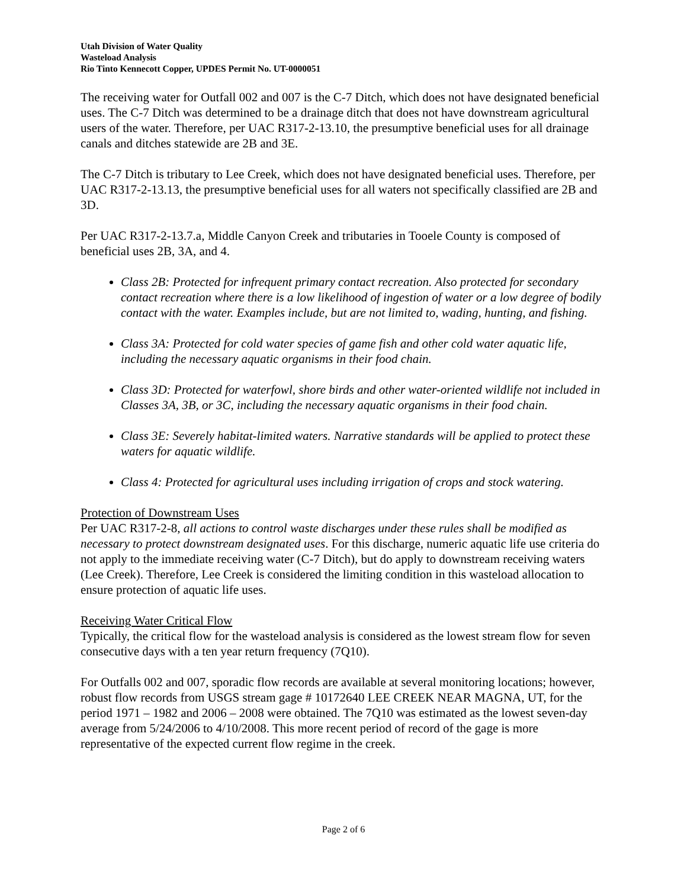Utah Division of Water Quality
Wasteload Analysis
Rio Tinto Kennecott Copper, UPDES Permit No. UT-0000051
The receiving water for Outfall 002 and 007 is the C-7 Ditch, which does not have designated beneficial uses. The C-7 Ditch was determined to be a drainage ditch that does not have downstream agricultural users of the water. Therefore, per UAC R317-2-13.10, the presumptive beneficial uses for all drainage canals and ditches statewide are 2B and 3E.
The C-7 Ditch is tributary to Lee Creek, which does not have designated beneficial uses. Therefore, per UAC R317-2-13.13, the presumptive beneficial uses for all waters not specifically classified are 2B and 3D.
Per UAC R317-2-13.7.a, Middle Canyon Creek and tributaries in Tooele County is composed of beneficial uses 2B, 3A, and 4.
Class 2B: Protected for infrequent primary contact recreation. Also protected for secondary contact recreation where there is a low likelihood of ingestion of water or a low degree of bodily contact with the water. Examples include, but are not limited to, wading, hunting, and fishing.
Class 3A: Protected for cold water species of game fish and other cold water aquatic life, including the necessary aquatic organisms in their food chain.
Class 3D: Protected for waterfowl, shore birds and other water-oriented wildlife not included in Classes 3A, 3B, or 3C, including the necessary aquatic organisms in their food chain.
Class 3E: Severely habitat-limited waters. Narrative standards will be applied to protect these waters for aquatic wildlife.
Class 4: Protected for agricultural uses including irrigation of crops and stock watering.
Protection of Downstream Uses
Per UAC R317-2-8, all actions to control waste discharges under these rules shall be modified as necessary to protect downstream designated uses. For this discharge, numeric aquatic life use criteria do not apply to the immediate receiving water (C-7 Ditch), but do apply to downstream receiving waters (Lee Creek). Therefore, Lee Creek is considered the limiting condition in this wasteload allocation to ensure protection of aquatic life uses.
Receiving Water Critical Flow
Typically, the critical flow for the wasteload analysis is considered as the lowest stream flow for seven consecutive days with a ten year return frequency (7Q10).
For Outfalls 002 and 007, sporadic flow records are available at several monitoring locations; however, robust flow records from USGS stream gage # 10172640 LEE CREEK NEAR MAGNA, UT, for the period 1971 – 1982 and 2006 – 2008 were obtained. The 7Q10 was estimated as the lowest seven-day average from 5/24/2006 to 4/10/2008. This more recent period of record of the gage is more representative of the expected current flow regime in the creek.
Page 2 of 6